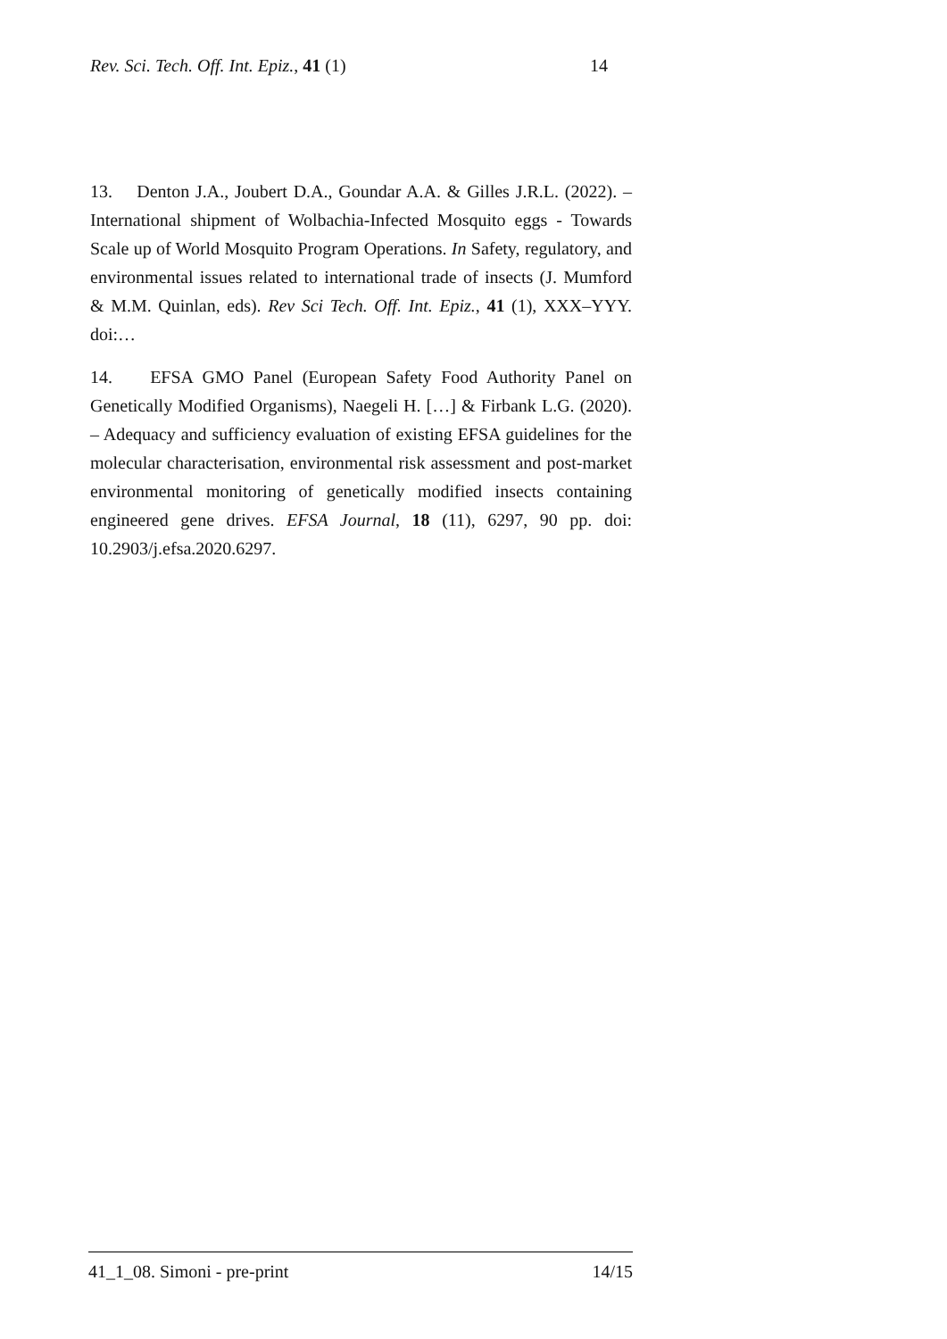Rev. Sci. Tech. Off. Int. Epiz., 41 (1) 14
13. Denton J.A., Joubert D.A., Goundar A.A. & Gilles J.R.L. (2022). – International shipment of Wolbachia-Infected Mosquito eggs - Towards Scale up of World Mosquito Program Operations. In Safety, regulatory, and environmental issues related to international trade of insects (J. Mumford & M.M. Quinlan, eds). Rev Sci Tech. Off. Int. Epiz., 41 (1), XXX–YYY. doi:…
14. EFSA GMO Panel (European Safety Food Authority Panel on Genetically Modified Organisms), Naegeli H. […] & Firbank L.G. (2020). – Adequacy and sufficiency evaluation of existing EFSA guidelines for the molecular characterisation, environmental risk assessment and post-market environmental monitoring of genetically modified insects containing engineered gene drives. EFSA Journal, 18 (11), 6297, 90 pp. doi: 10.2903/j.efsa.2020.6297.
41_1_08. Simoni - pre-print 14/15